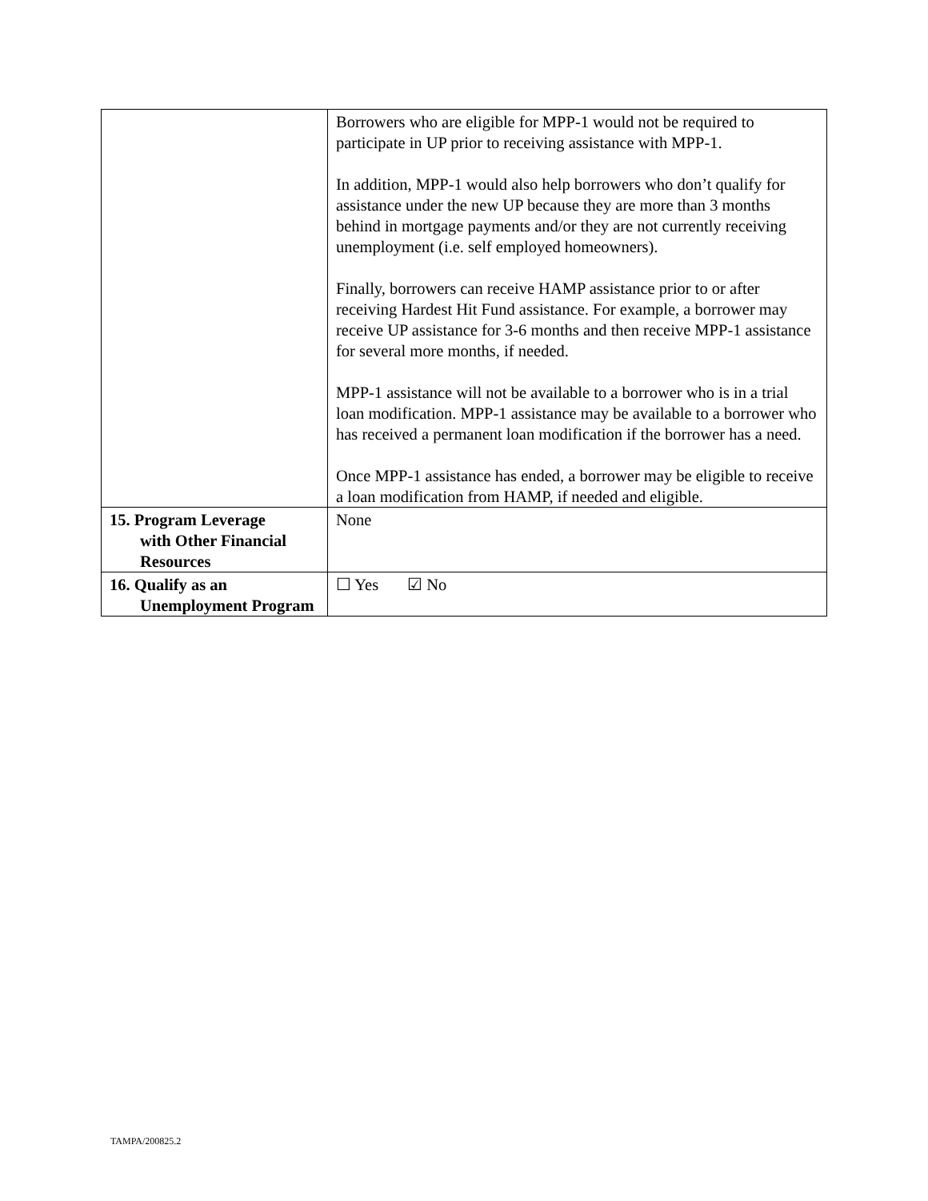| | Borrowers who are eligible for MPP-1 would not be required to participate in UP prior to receiving assistance with MPP-1. In addition, MPP-1 would also help borrowers who don’t qualify for assistance under the new UP because they are more than 3 months behind in mortgage payments and/or they are not currently receiving unemployment (i.e. self employed homeowners). Finally, borrowers can receive HAMP assistance prior to or after receiving Hardest Hit Fund assistance. For example, a borrower may receive UP assistance for 3-6 months and then receive MPP-1 assistance for several more months, if needed. MPP-1 assistance will not be available to a borrower who is in a trial loan modification. MPP-1 assistance may be available to a borrower who has received a permanent loan modification if the borrower has a need. Once MPP-1 assistance has ended, a borrower may be eligible to receive a loan modification from HAMP, if needed and eligible. |
| 15. Program Leverage with Other Financial Resources | None |
| 16. Qualify as an Unemployment Program | ☐ Yes ☑ No |
TAMPA/200825.2